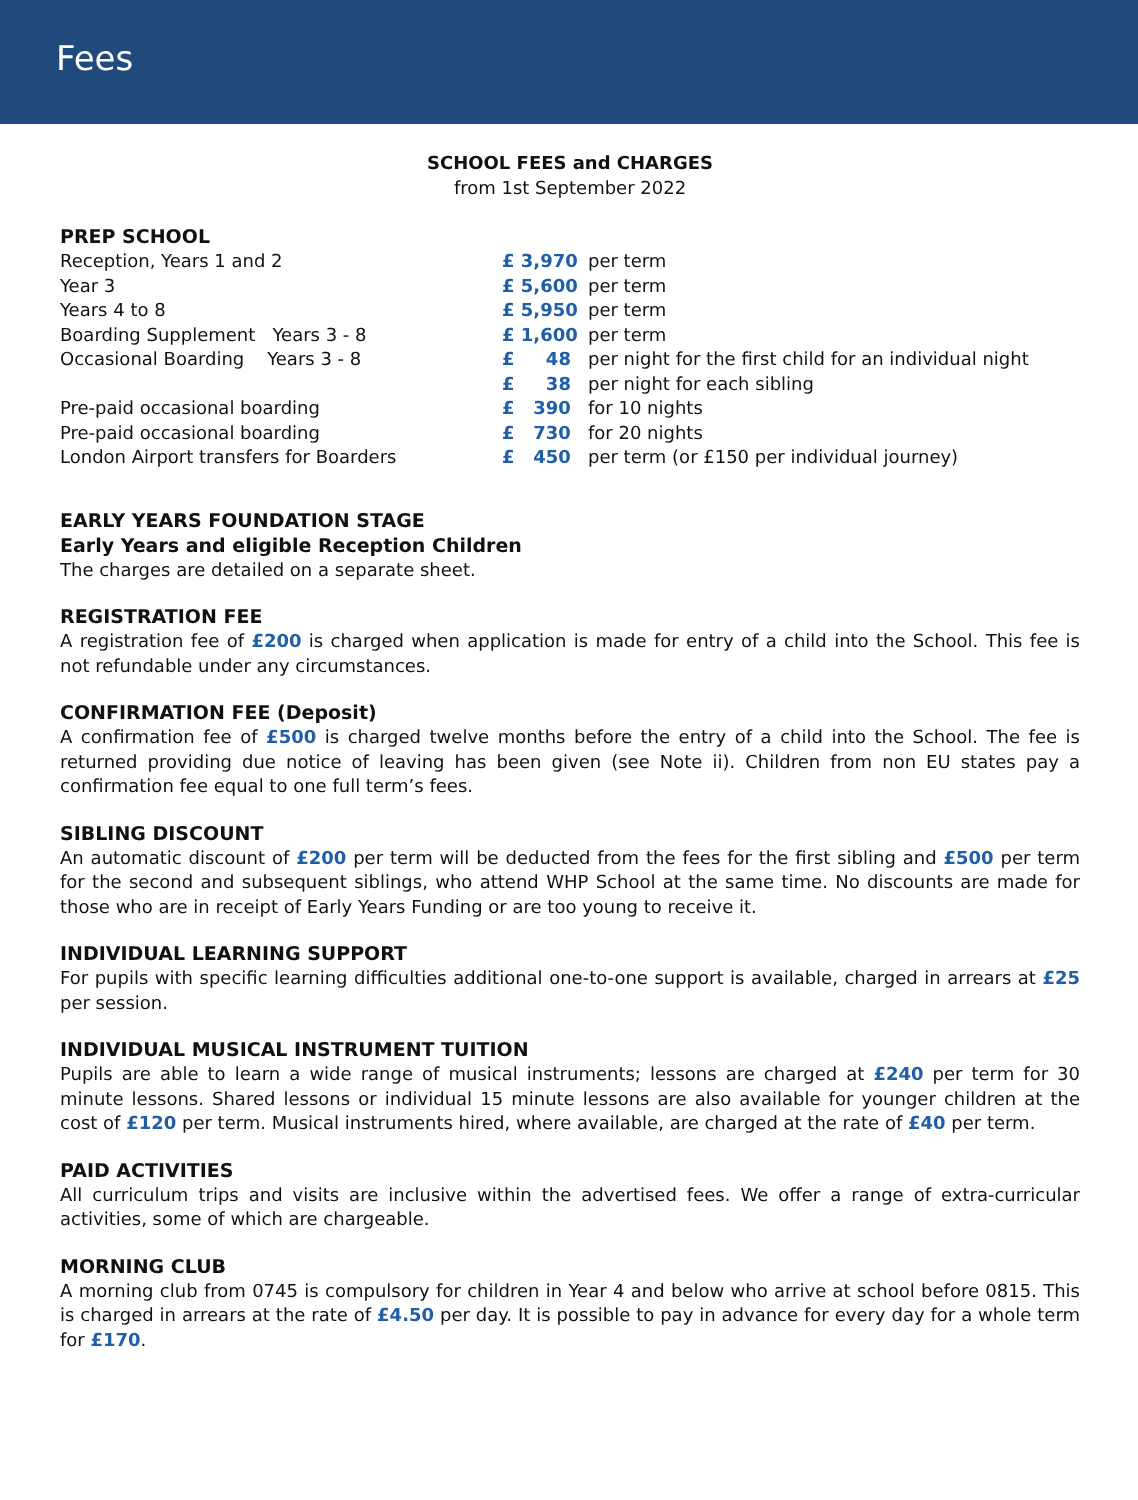Fees
SCHOOL FEES and CHARGES
from 1st September 2022
PREP SCHOOL
| Reception, Years 1 and 2 | £ 3,970 | per term |
| Year 3 | £ 5,600 | per term |
| Years 4 to 8 | £ 5,950 | per term |
| Boarding Supplement Years 3 - 8 | £ 1,600 | per term |
| Occasional Boarding Years 3 - 8 | £ 48 | per night for the first child for an individual night |
| | £ 38 | per night for each sibling |
| Pre-paid occasional boarding | £ 390 | for 10 nights |
| Pre-paid occasional boarding | £ 730 | for 20 nights |
| London Airport transfers for Boarders | £ 450 | per term (or £150 per individual journey) |
EARLY YEARS FOUNDATION STAGE
Early Years and eligible Reception Children
The charges are detailed on a separate sheet.
REGISTRATION FEE
A registration fee of £200 is charged when application is made for entry of a child into the School. This fee is not refundable under any circumstances.
CONFIRMATION FEE (Deposit)
A confirmation fee of £500 is charged twelve months before the entry of a child into the School. The fee is returned providing due notice of leaving has been given (see Note ii). Children from non EU states pay a confirmation fee equal to one full term’s fees.
SIBLING DISCOUNT
An automatic discount of £200 per term will be deducted from the fees for the first sibling and £500 per term for the second and subsequent siblings, who attend WHP School at the same time. No discounts are made for those who are in receipt of Early Years Funding or are too young to receive it.
INDIVIDUAL LEARNING SUPPORT
For pupils with specific learning difficulties additional one-to-one support is available, charged in arrears at £25 per session.
INDIVIDUAL MUSICAL INSTRUMENT TUITION
Pupils are able to learn a wide range of musical instruments; lessons are charged at £240 per term for 30 minute lessons. Shared lessons or individual 15 minute lessons are also available for younger children at the cost of £120 per term. Musical instruments hired, where available, are charged at the rate of £40 per term.
PAID ACTIVITIES
All curriculum trips and visits are inclusive within the advertised fees. We offer a range of extra-curricular activities, some of which are chargeable.
MORNING CLUB
A morning club from 0745 is compulsory for children in Year 4 and below who arrive at school before 0815. This is charged in arrears at the rate of £4.50 per day. It is possible to pay in advance for every day for a whole term for £170.